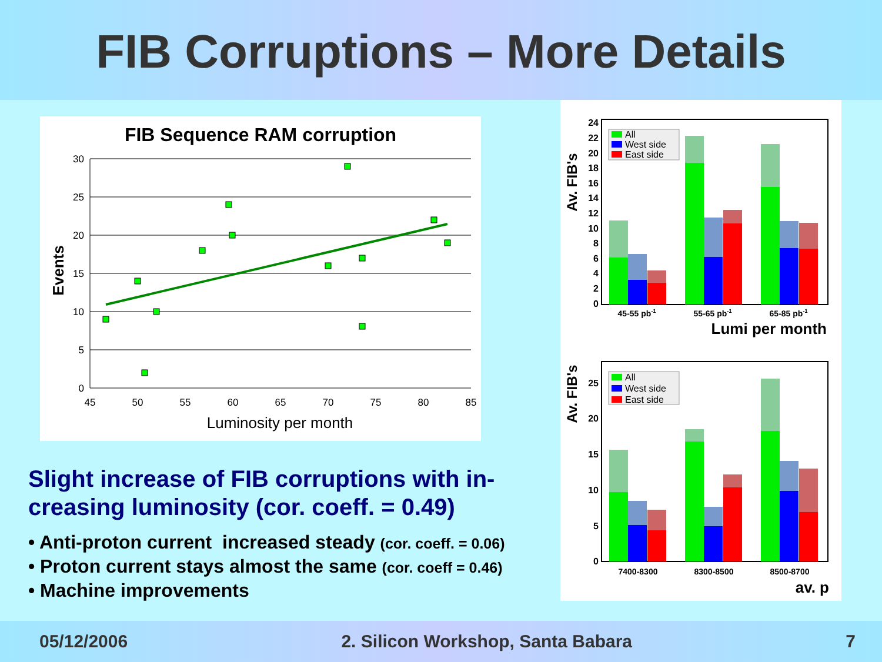FIB Corruptions – More Details
FIB Sequence RAM corruption
30
25
20
15
10
5
0
45
50
55
60
65
70
75
80
85
Luminosity per month
Events
Slight increase of FIB corruptions with in-creasing luminosity (cor. coeff. = 0.49)
• Anti-proton current increased steady (cor. coeff. = 0.06)
• Proton current stays almost the same (cor. coeff = 0.46)
• Machine improvements
Av. FIB's
0
2
4
6
8
10
12
14
16
18
20
22
24
All
West side
East side
45-55 pb-1
55-65 pb-1
65-85 pb-1
Lumi per month
Av. FIB's
0
5
10
15
20
25
All
West side
East side
7400-8300
8300-8500
8500-8700
av. p
05/12/2006 2. Silicon Workshop, Santa Babara 7